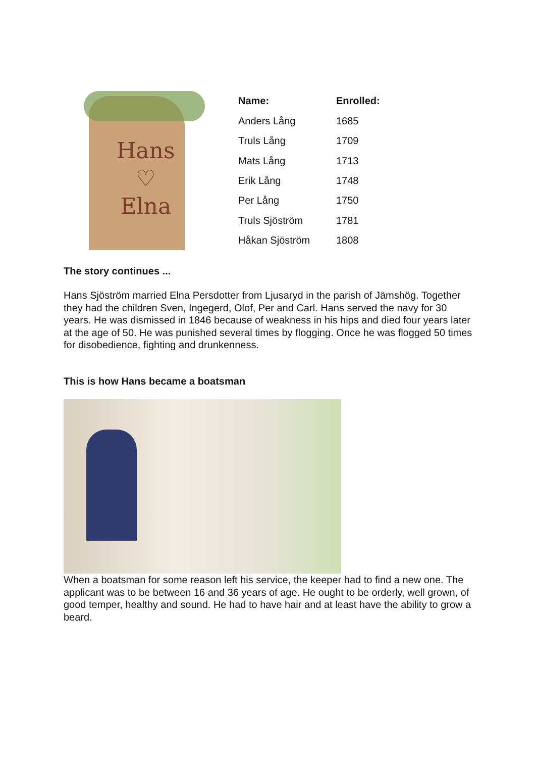Hans
♡
Elna
| Name: | Enrolled: |
| --- | --- |
| Anders Lång | 1685 |
| Truls Lång | 1709 |
| Mats Lång | 1713 |
| Erik Lång | 1748 |
| Per Lång | 1750 |
| Truls Sjöström | 1781 |
| Håkan Sjöström | 1808 |
The story continues ...
Hans Sjöström married Elna Persdotter from Ljusaryd in the parish of Jämshög. Together they had the children Sven, Ingegerd, Olof, Per and Carl. Hans served the navy for 30 years. He was dismissed in 1846 because of weakness in his hips and died four years later at the age of 50. He was punished several times by flogging. Once he was flogged 50 times for disobedience, fighting and drunkenness.
This is how Hans became a boatsman
When a boatsman for some reason left his service, the keeper had to find a new one. The applicant was to be between 16 and 36 years of age. He ought to be orderly, well grown, of good temper, healthy and sound. He had to have hair and at least have the ability to grow a beard.